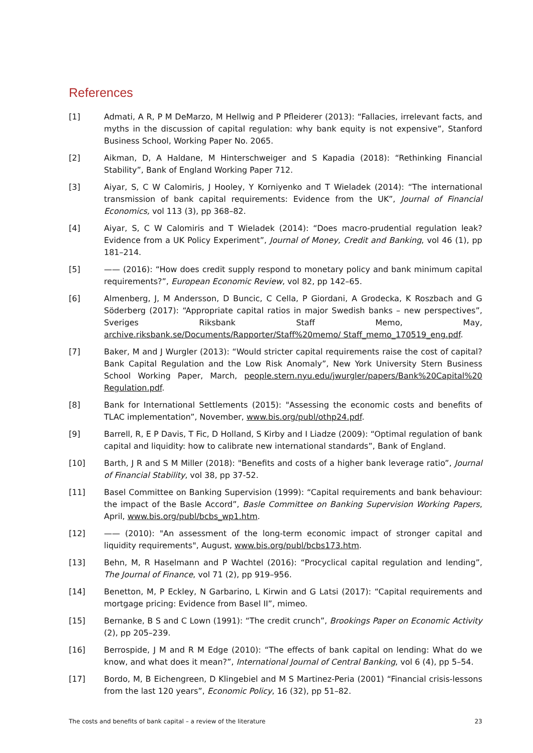References
[1] Admati, A R, P M DeMarzo, M Hellwig and P Pfleiderer (2013): “Fallacies, irrelevant facts, and myths in the discussion of capital regulation: why bank equity is not expensive”, Stanford Business School, Working Paper No. 2065.
[2] Aikman, D, A Haldane, M Hinterschweiger and S Kapadia (2018): “Rethinking Financial Stability”, Bank of England Working Paper 712.
[3] Aiyar, S, C W Calomiris, J Hooley, Y Korniyenko and T Wieladek (2014): “The international transmission of bank capital requirements: Evidence from the UK”, Journal of Financial Economics, vol 113 (3), pp 368–82.
[4] Aiyar, S, C W Calomiris and T Wieladek (2014): “Does macro-prudential regulation leak? Evidence from a UK Policy Experiment”, Journal of Money, Credit and Banking, vol 46 (1), pp 181–214.
[5] —— (2016): “How does credit supply respond to monetary policy and bank minimum capital requirements?”, European Economic Review, vol 82, pp 142–65.
[6] Almenberg, J, M Andersson, D Buncic, C Cella, P Giordani, A Grodecka, K Roszbach and G Söderberg (2017): “Appropriate capital ratios in major Swedish banks – new perspectives”, Sveriges Riksbank Staff Memo, May, archive.riksbank.se/Documents/Rapporter/Staff%20memo/ Staff_memo_170519_eng.pdf.
[7] Baker, M and J Wurgler (2013): “Would stricter capital requirements raise the cost of capital? Bank Capital Regulation and the Low Risk Anomaly”, New York University Stern Business School Working Paper, March, people.stern.nyu.edu/jwurgler/papers/Bank%20Capital%20 Regulation.pdf.
[8] Bank for International Settlements (2015): "Assessing the economic costs and benefits of TLAC implementation”, November, www.bis.org/publ/othp24.pdf.
[9] Barrell, R, E P Davis, T Fic, D Holland, S Kirby and I Liadze (2009): “Optimal regulation of bank capital and liquidity: how to calibrate new international standards”, Bank of England.
[10] Barth, J R and S M Miller (2018): "Benefits and costs of a higher bank leverage ratio”, Journal of Financial Stability, vol 38, pp 37-52.
[11] Basel Committee on Banking Supervision (1999): “Capital requirements and bank behaviour: the impact of the Basle Accord”, Basle Committee on Banking Supervision Working Papers, April, www.bis.org/publ/bcbs_wp1.htm.
[12] —— (2010): "An assessment of the long-term economic impact of stronger capital and liquidity requirements", August, www.bis.org/publ/bcbs173.htm.
[13] Behn, M, R Haselmann and P Wachtel (2016): “Procyclical capital regulation and lending”, The Journal of Finance, vol 71 (2), pp 919–956.
[14] Benetton, M, P Eckley, N Garbarino, L Kirwin and G Latsi (2017): “Capital requirements and mortgage pricing: Evidence from Basel II”, mimeo.
[15] Bernanke, B S and C Lown (1991): “The credit crunch”, Brookings Paper on Economic Activity (2), pp 205–239.
[16] Berrospide, J M and R M Edge (2010): “The effects of bank capital on lending: What do we know, and what does it mean?”, International Journal of Central Banking, vol 6 (4), pp 5–54.
[17] Bordo, M, B Eichengreen, D Klingebiel and M S Martinez-Peria (2001) “Financial crisis-lessons from the last 120 years”, Economic Policy, 16 (32), pp 51–82.
The costs and benefits of bank capital – a review of the literature 23